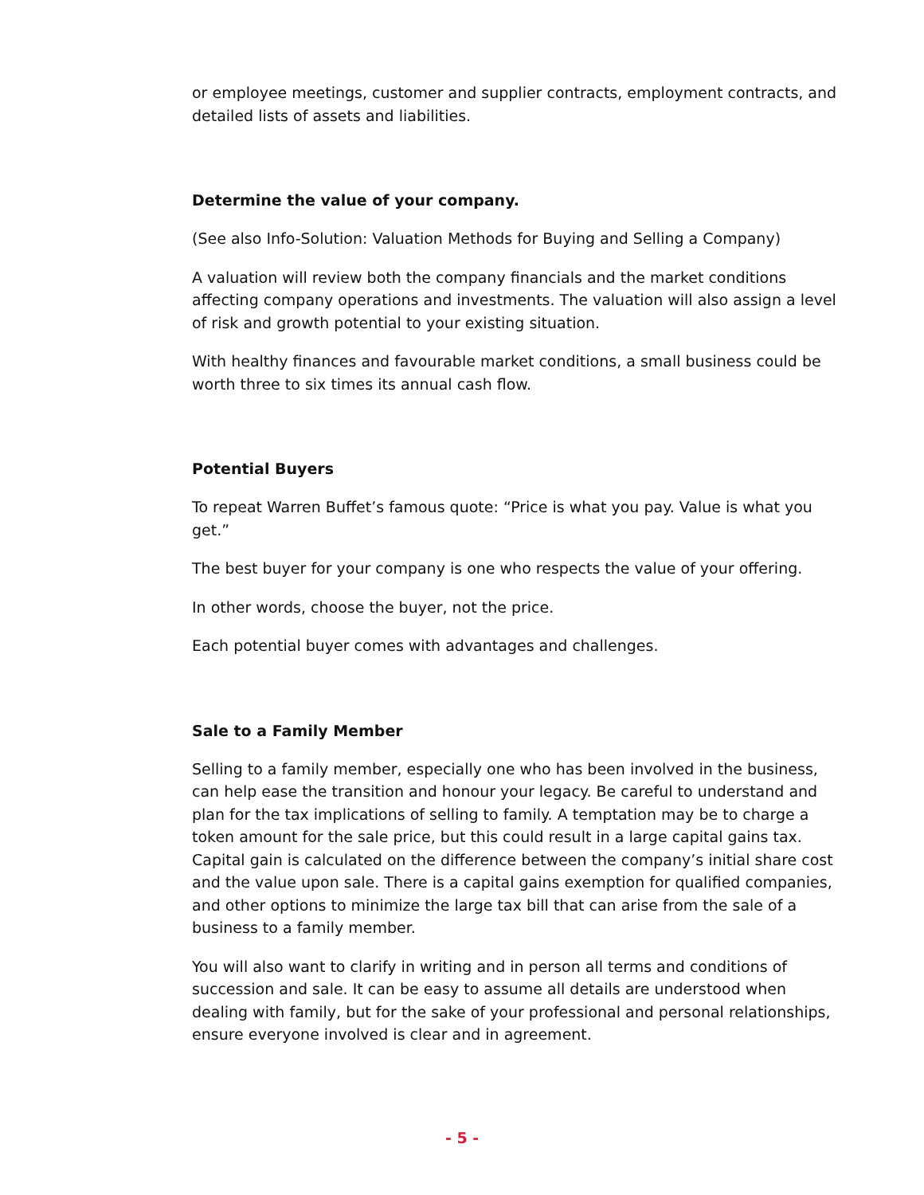or employee meetings, customer and supplier contracts, employment contracts, and detailed lists of assets and liabilities.
Determine the value of your company.
(See also Info-Solution: Valuation Methods for Buying and Selling a Company)
A valuation will review both the company financials and the market conditions affecting company operations and investments. The valuation will also assign a level of risk and growth potential to your existing situation.
With healthy finances and favourable market conditions, a small business could be worth three to six times its annual cash flow.
Potential Buyers
To repeat Warren Buffet’s famous quote: “Price is what you pay. Value is what you get.”
The best buyer for your company is one who respects the value of your offering.
In other words, choose the buyer, not the price.
Each potential buyer comes with advantages and challenges.
Sale to a Family Member
Selling to a family member, especially one who has been involved in the business, can help ease the transition and honour your legacy. Be careful to understand and plan for the tax implications of selling to family. A temptation may be to charge a token amount for the sale price, but this could result in a large capital gains tax. Capital gain is calculated on the difference between the company’s initial share cost and the value upon sale. There is a capital gains exemption for qualified companies, and other options to minimize the large tax bill that can arise from the sale of a business to a family member.
You will also want to clarify in writing and in person all terms and conditions of succession and sale. It can be easy to assume all details are understood when dealing with family, but for the sake of your professional and personal relationships, ensure everyone involved is clear and in agreement.
- 5 -